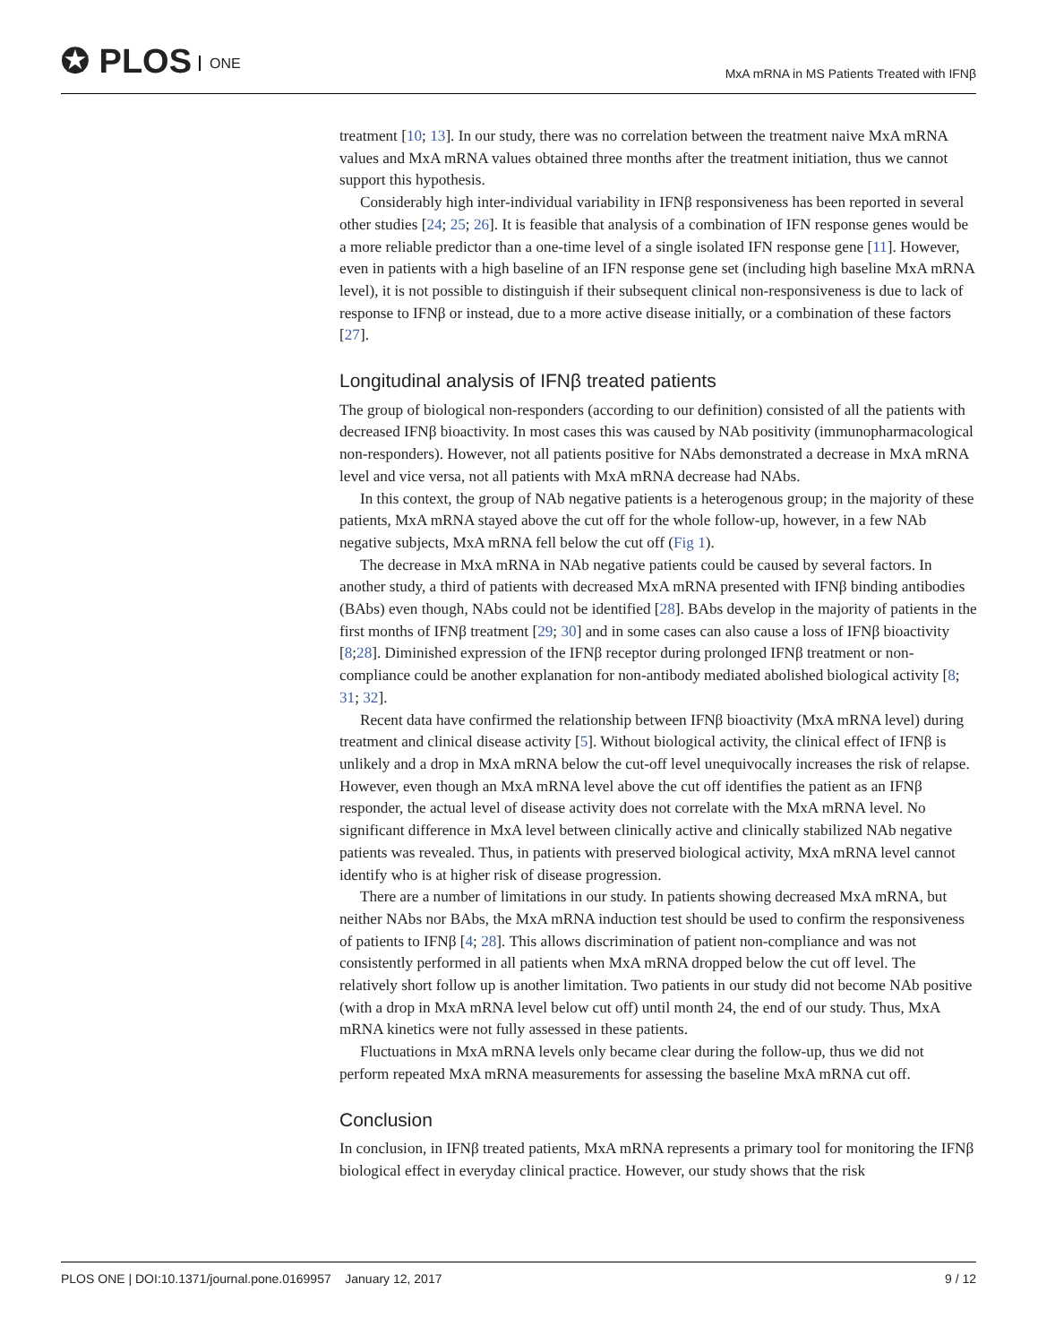✪ PLOS ONE
MxA mRNA in MS Patients Treated with IFNβ
treatment [10; 13]. In our study, there was no correlation between the treatment naive MxA mRNA values and MxA mRNA values obtained three months after the treatment initiation, thus we cannot support this hypothesis.
Considerably high inter-individual variability in IFNβ responsiveness has been reported in several other studies [24; 25; 26]. It is feasible that analysis of a combination of IFN response genes would be a more reliable predictor than a one-time level of a single isolated IFN response gene [11]. However, even in patients with a high baseline of an IFN response gene set (including high baseline MxA mRNA level), it is not possible to distinguish if their subsequent clinical non-responsiveness is due to lack of response to IFNβ or instead, due to a more active disease initially, or a combination of these factors [27].
Longitudinal analysis of IFNβ treated patients
The group of biological non-responders (according to our definition) consisted of all the patients with decreased IFNβ bioactivity. In most cases this was caused by NAb positivity (immunopharmacological non-responders). However, not all patients positive for NAbs demonstrated a decrease in MxA mRNA level and vice versa, not all patients with MxA mRNA decrease had NAbs.
In this context, the group of NAb negative patients is a heterogenous group; in the majority of these patients, MxA mRNA stayed above the cut off for the whole follow-up, however, in a few NAb negative subjects, MxA mRNA fell below the cut off (Fig 1).
The decrease in MxA mRNA in NAb negative patients could be caused by several factors. In another study, a third of patients with decreased MxA mRNA presented with IFNβ binding antibodies (BAbs) even though, NAbs could not be identified [28]. BAbs develop in the majority of patients in the first months of IFNβ treatment [29; 30] and in some cases can also cause a loss of IFNβ bioactivity [8;28]. Diminished expression of the IFNβ receptor during prolonged IFNβ treatment or non-compliance could be another explanation for non-antibody mediated abolished biological activity [8; 31; 32].
Recent data have confirmed the relationship between IFNβ bioactivity (MxA mRNA level) during treatment and clinical disease activity [5]. Without biological activity, the clinical effect of IFNβ is unlikely and a drop in MxA mRNA below the cut-off level unequivocally increases the risk of relapse. However, even though an MxA mRNA level above the cut off identifies the patient as an IFNβ responder, the actual level of disease activity does not correlate with the MxA mRNA level. No significant difference in MxA level between clinically active and clinically stabilized NAb negative patients was revealed. Thus, in patients with preserved biological activity, MxA mRNA level cannot identify who is at higher risk of disease progression.
There are a number of limitations in our study. In patients showing decreased MxA mRNA, but neither NAbs nor BAbs, the MxA mRNA induction test should be used to confirm the responsiveness of patients to IFNβ [4; 28]. This allows discrimination of patient non-compliance and was not consistently performed in all patients when MxA mRNA dropped below the cut off level. The relatively short follow up is another limitation. Two patients in our study did not become NAb positive (with a drop in MxA mRNA level below cut off) until month 24, the end of our study. Thus, MxA mRNA kinetics were not fully assessed in these patients.
Fluctuations in MxA mRNA levels only became clear during the follow-up, thus we did not perform repeated MxA mRNA measurements for assessing the baseline MxA mRNA cut off.
Conclusion
In conclusion, in IFNβ treated patients, MxA mRNA represents a primary tool for monitoring the IFNβ biological effect in everyday clinical practice. However, our study shows that the risk
PLOS ONE | DOI:10.1371/journal.pone.0169957 January 12, 2017
9 / 12